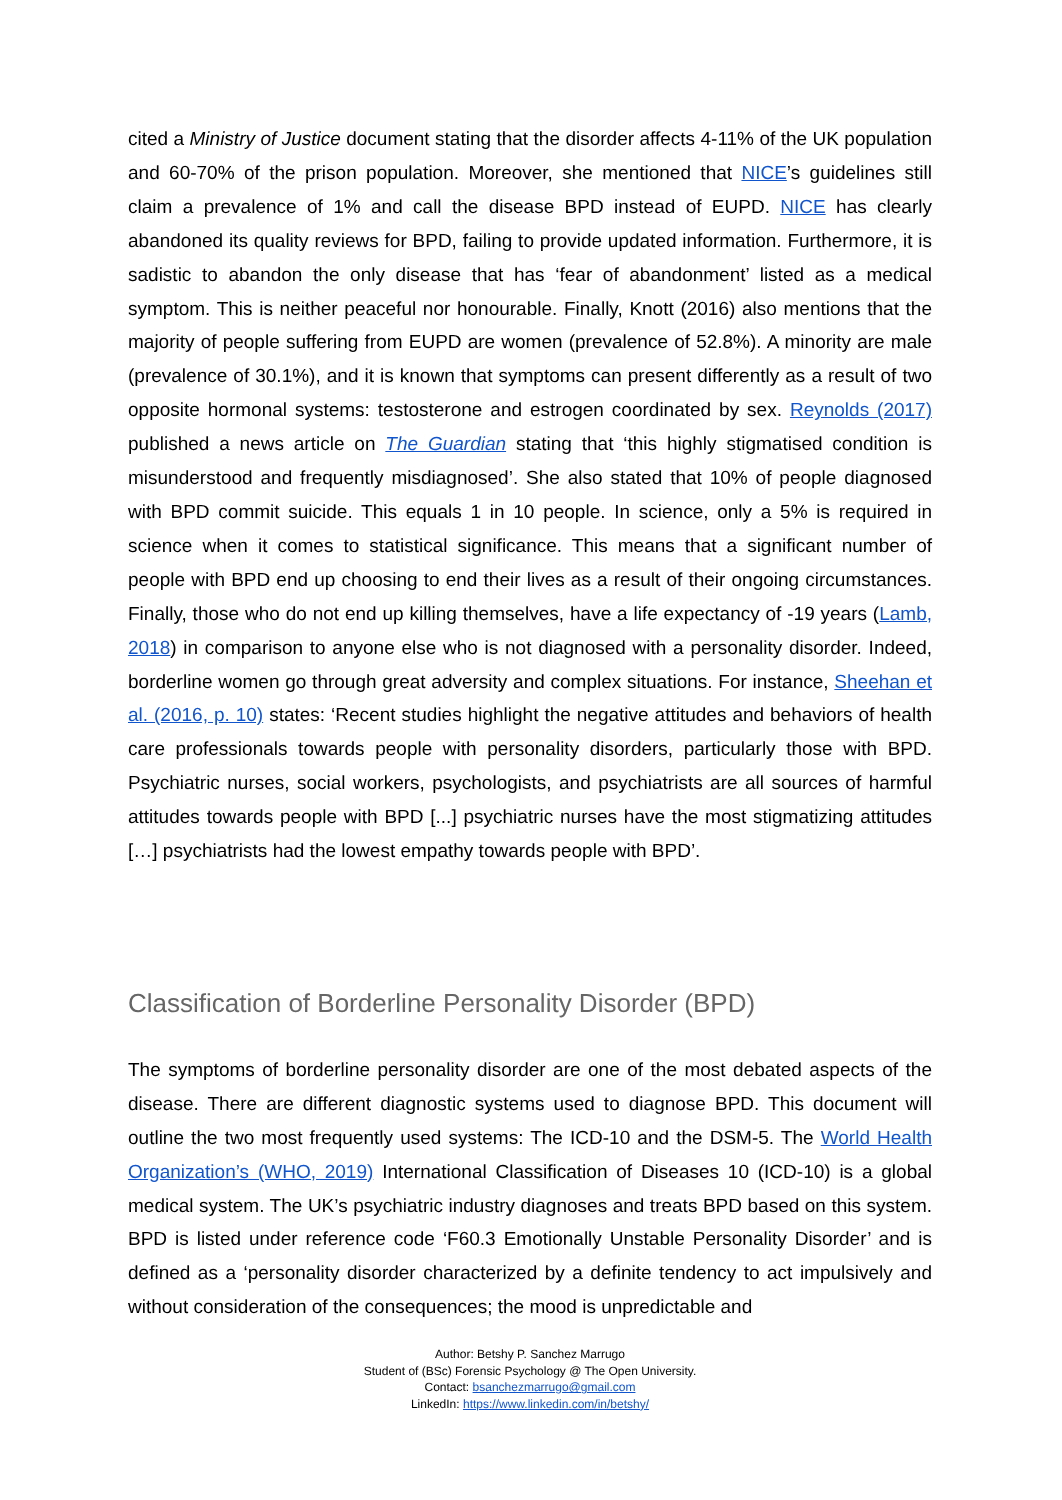cited a Ministry of Justice document stating that the disorder affects 4-11% of the UK population and 60-70% of the prison population. Moreover, she mentioned that NICE’s guidelines still claim a prevalence of 1% and call the disease BPD instead of EUPD. NICE has clearly abandoned its quality reviews for BPD, failing to provide updated information. Furthermore, it is sadistic to abandon the only disease that has ‘fear of abandonment’ listed as a medical symptom. This is neither peaceful nor honourable. Finally, Knott (2016) also mentions that the majority of people suffering from EUPD are women (prevalence of 52.8%). A minority are male (prevalence of 30.1%), and it is known that symptoms can present differently as a result of two opposite hormonal systems: testosterone and estrogen coordinated by sex. Reynolds (2017) published a news article on The Guardian stating that ‘this highly stigmatised condition is misunderstood and frequently misdiagnosed’. She also stated that 10% of people diagnosed with BPD commit suicide. This equals 1 in 10 people. In science, only a 5% is required in science when it comes to statistical significance. This means that a significant number of people with BPD end up choosing to end their lives as a result of their ongoing circumstances. Finally, those who do not end up killing themselves, have a life expectancy of -19 years (Lamb, 2018) in comparison to anyone else who is not diagnosed with a personality disorder. Indeed, borderline women go through great adversity and complex situations. For instance, Sheehan et al. (2016, p. 10) states: ‘Recent studies highlight the negative attitudes and behaviors of health care professionals towards people with personality disorders, particularly those with BPD. Psychiatric nurses, social workers, psychologists, and psychiatrists are all sources of harmful attitudes towards people with BPD [...] psychiatric nurses have the most stigmatizing attitudes […] psychiatrists had the lowest empathy towards people with BPD’.
Classification of Borderline Personality Disorder (BPD)
The symptoms of borderline personality disorder are one of the most debated aspects of the disease. There are different diagnostic systems used to diagnose BPD. This document will outline the two most frequently used systems: The ICD-10 and the DSM-5. The World Health Organization’s (WHO, 2019) International Classification of Diseases 10 (ICD-10) is a global medical system. The UK’s psychiatric industry diagnoses and treats BPD based on this system. BPD is listed under reference code ‘F60.3 Emotionally Unstable Personality Disorder’ and is defined as a ‘personality disorder characterized by a definite tendency to act impulsively and without consideration of the consequences; the mood is unpredictable and
Author: Betshy P. Sanchez Marrugo
Student of (BSc) Forensic Psychology @ The Open University.
Contact: bsanchezmarrugo@gmail.com
LinkedIn: https://www.linkedin.com/in/betshy/